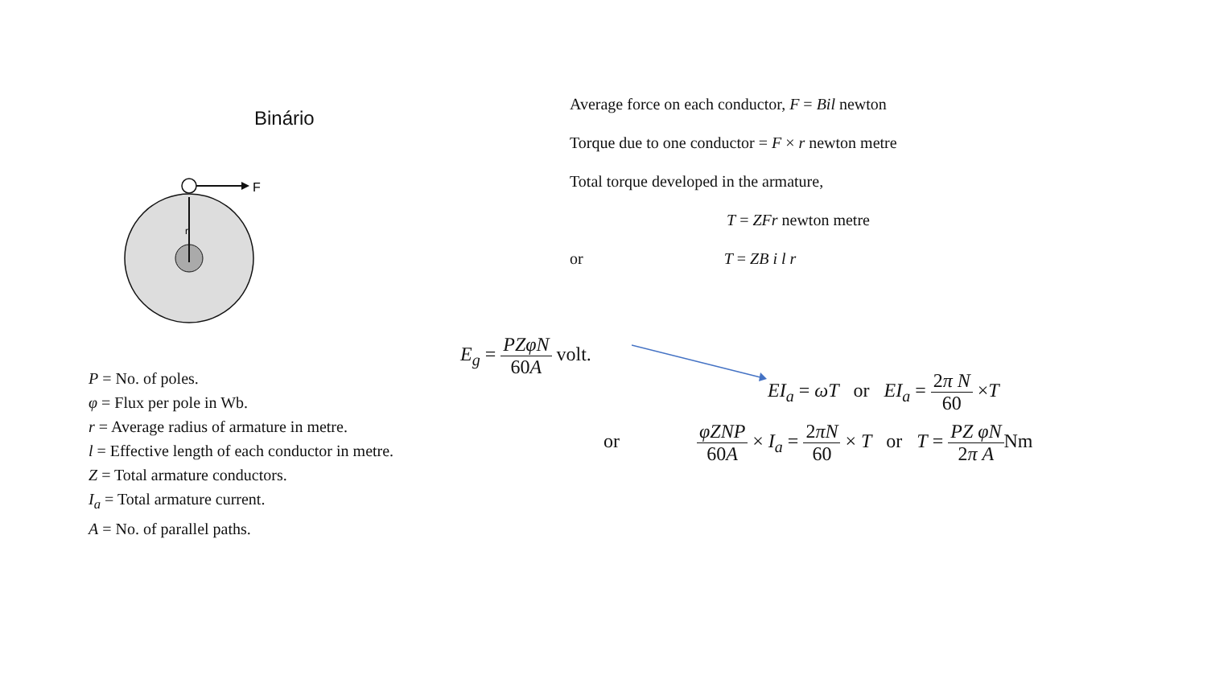Binário
F
r
P = No. of poles.
φ = Flux per pole in Wb.
r = Average radius of armature in metre.
l = Effective length of each conductor in metre.
Z = Total armature conductors.
I<sub>a</sub> = Total armature current.
A = No. of parallel paths.
Average force on each conductor, F = Bil newton
Torque due to one conductor = F × r newton metre
Total torque developed in the armature,
T = ZFr newton metre
or T = ZB i l r
E<sub>g</sub> = PZφN 60A volt.
EI<sub>a</sub> = ωT or EI<sub>a</sub> = 2π N 60 ×T
or φZNP 60A × I<sub>a</sub> = 2πN 60 × T or T = PZ φN 2π ANm